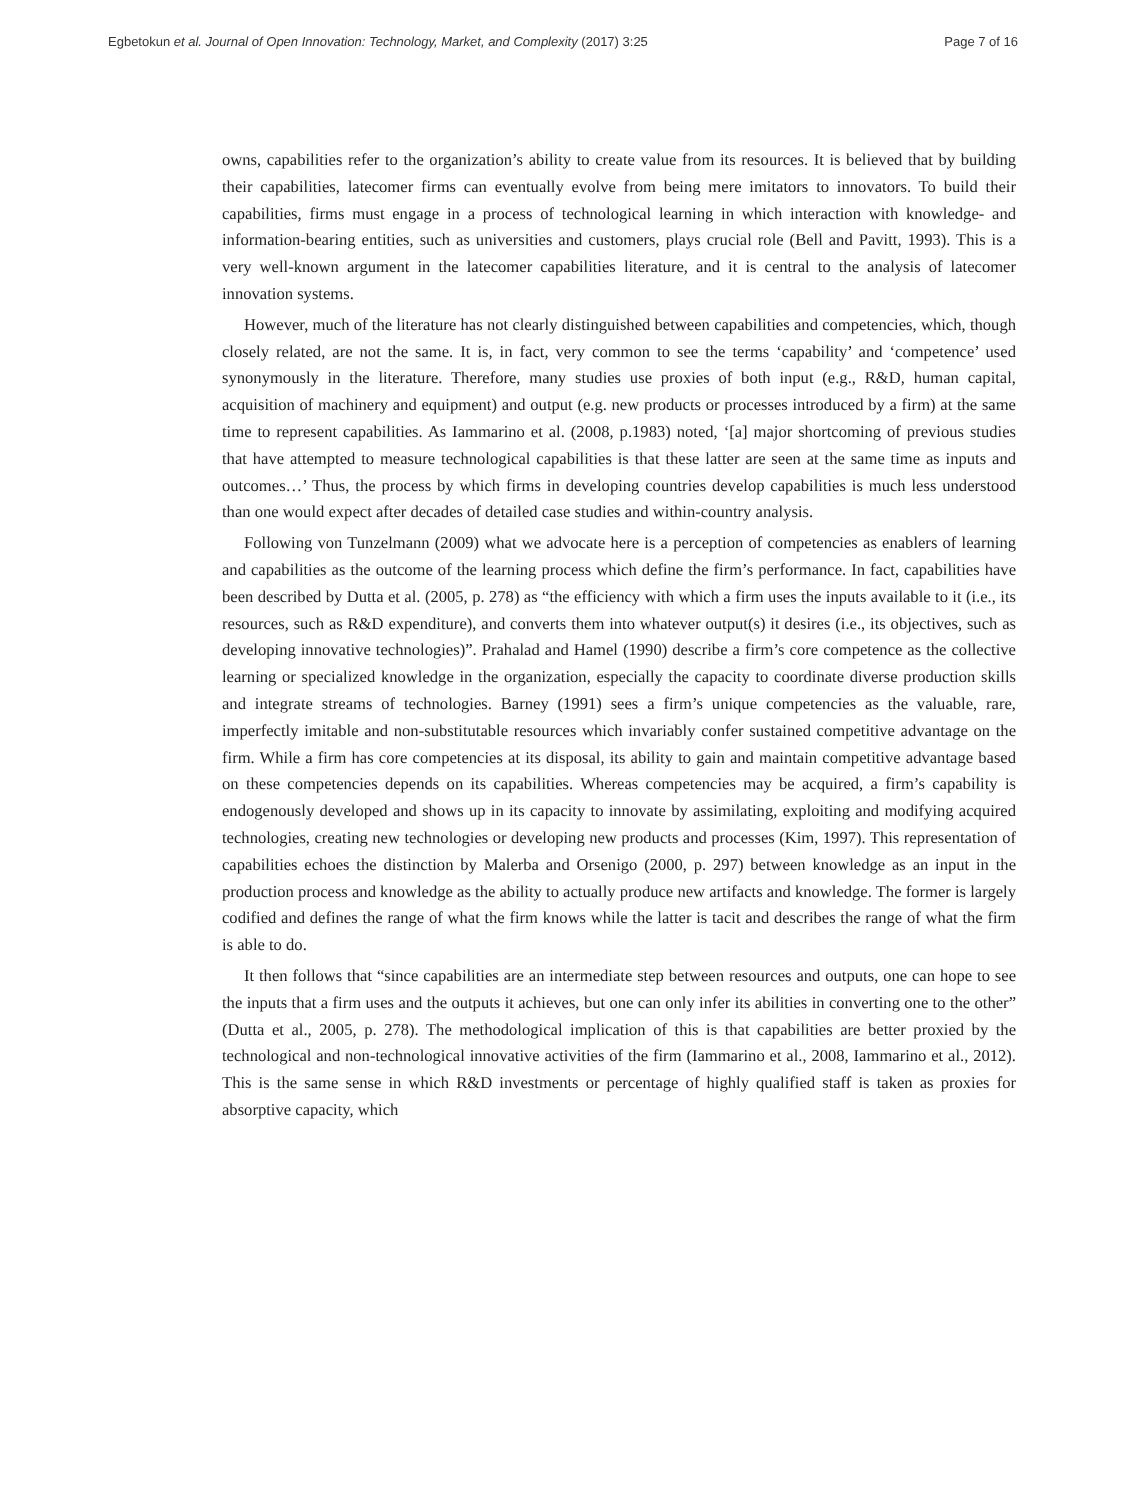Egbetokun et al. Journal of Open Innovation: Technology, Market, and Complexity (2017) 3:25 Page 7 of 16
owns, capabilities refer to the organization’s ability to create value from its resources. It is believed that by building their capabilities, latecomer firms can eventually evolve from being mere imitators to innovators. To build their capabilities, firms must engage in a process of technological learning in which interaction with knowledge- and information-bearing entities, such as universities and customers, plays crucial role (Bell and Pavitt, 1993). This is a very well-known argument in the latecomer capabilities literature, and it is central to the analysis of latecomer innovation systems.
However, much of the literature has not clearly distinguished between capabilities and competencies, which, though closely related, are not the same. It is, in fact, very common to see the terms ‘capability’ and ‘competence’ used synonymously in the literature. Therefore, many studies use proxies of both input (e.g., R&D, human capital, acquisition of machinery and equipment) and output (e.g. new products or processes introduced by a firm) at the same time to represent capabilities. As Iammarino et al. (2008, p.1983) noted, ‘[a] major shortcoming of previous studies that have attempted to measure technological capabilities is that these latter are seen at the same time as inputs and outcomes…’ Thus, the process by which firms in developing countries develop capabilities is much less understood than one would expect after decades of detailed case studies and within-country analysis.
Following von Tunzelmann (2009) what we advocate here is a perception of competencies as enablers of learning and capabilities as the outcome of the learning process which define the firm’s performance. In fact, capabilities have been described by Dutta et al. (2005, p. 278) as “the efficiency with which a firm uses the inputs available to it (i.e., its resources, such as R&D expenditure), and converts them into whatever output(s) it desires (i.e., its objectives, such as developing innovative technologies)”. Prahalad and Hamel (1990) describe a firm’s core competence as the collective learning or specialized knowledge in the organization, especially the capacity to coordinate diverse production skills and integrate streams of technologies. Barney (1991) sees a firm’s unique competencies as the valuable, rare, imperfectly imitable and non-substitutable resources which invariably confer sustained competitive advantage on the firm. While a firm has core competencies at its disposal, its ability to gain and maintain competitive advantage based on these competencies depends on its capabilities. Whereas competencies may be acquired, a firm’s capability is endogenously developed and shows up in its capacity to innovate by assimilating, exploiting and modifying acquired technologies, creating new technologies or developing new products and processes (Kim, 1997). This representation of capabilities echoes the distinction by Malerba and Orsenigo (2000, p. 297) between knowledge as an input in the production process and knowledge as the ability to actually produce new artifacts and knowledge. The former is largely codified and defines the range of what the firm knows while the latter is tacit and describes the range of what the firm is able to do.
It then follows that “since capabilities are an intermediate step between resources and outputs, one can hope to see the inputs that a firm uses and the outputs it achieves, but one can only infer its abilities in converting one to the other” (Dutta et al., 2005, p. 278). The methodological implication of this is that capabilities are better proxied by the technological and non-technological innovative activities of the firm (Iammarino et al., 2008, Iammarino et al., 2012). This is the same sense in which R&D investments or percentage of highly qualified staff is taken as proxies for absorptive capacity, which